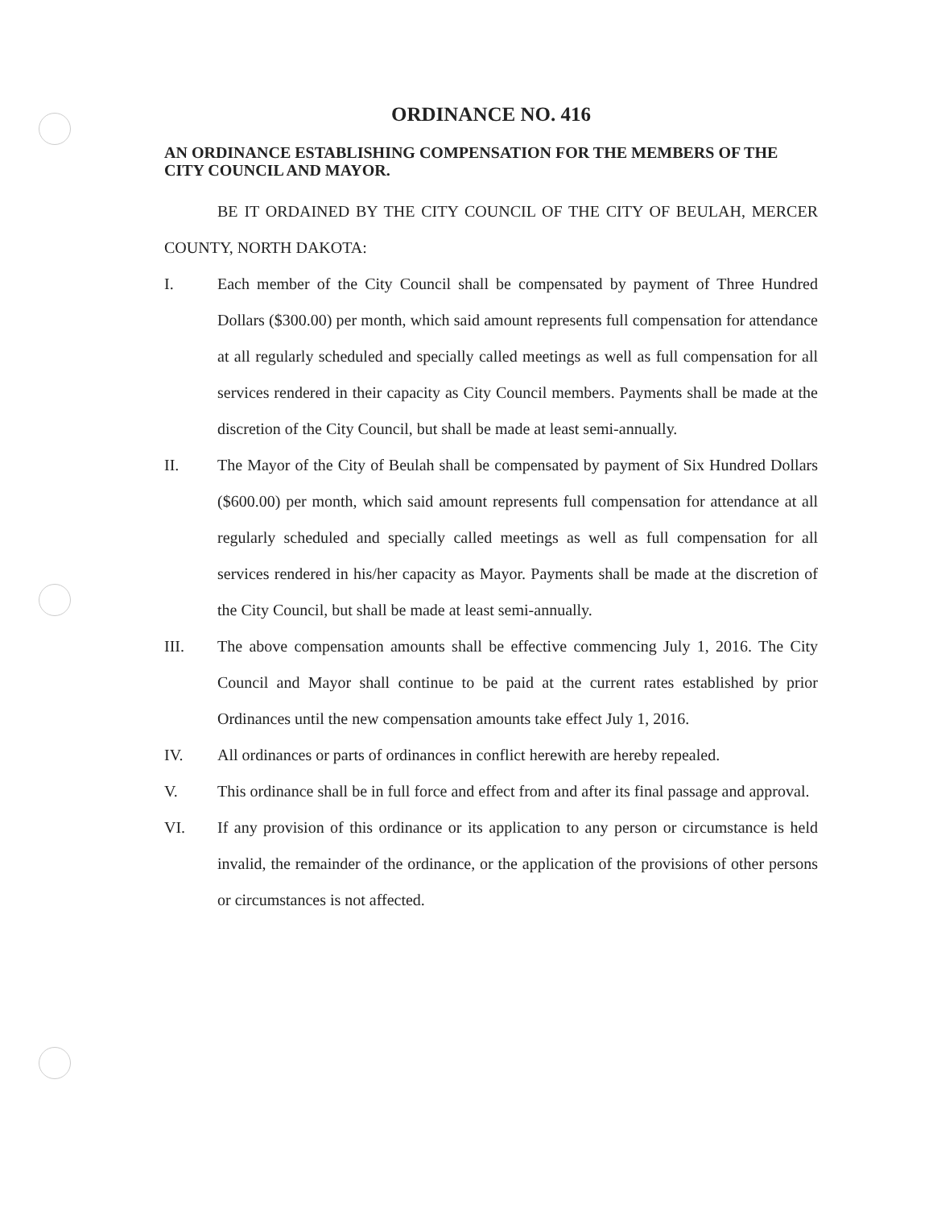ORDINANCE NO. 416
AN ORDINANCE ESTABLISHING COMPENSATION FOR THE MEMBERS OF THE CITY COUNCIL AND MAYOR.
BE IT ORDAINED BY THE CITY COUNCIL OF THE CITY OF BEULAH, MERCER COUNTY, NORTH DAKOTA:
I. Each member of the City Council shall be compensated by payment of Three Hundred Dollars ($300.00) per month, which said amount represents full compensation for attendance at all regularly scheduled and specially called meetings as well as full compensation for all services rendered in their capacity as City Council members. Payments shall be made at the discretion of the City Council, but shall be made at least semi-annually.
II. The Mayor of the City of Beulah shall be compensated by payment of Six Hundred Dollars ($600.00) per month, which said amount represents full compensation for attendance at all regularly scheduled and specially called meetings as well as full compensation for all services rendered in his/her capacity as Mayor. Payments shall be made at the discretion of the City Council, but shall be made at least semi-annually.
III. The above compensation amounts shall be effective commencing July 1, 2016. The City Council and Mayor shall continue to be paid at the current rates established by prior Ordinances until the new compensation amounts take effect July 1, 2016.
IV. All ordinances or parts of ordinances in conflict herewith are hereby repealed.
V. This ordinance shall be in full force and effect from and after its final passage and approval.
VI. If any provision of this ordinance or its application to any person or circumstance is held invalid, the remainder of the ordinance, or the application of the provisions of other persons or circumstances is not affected.